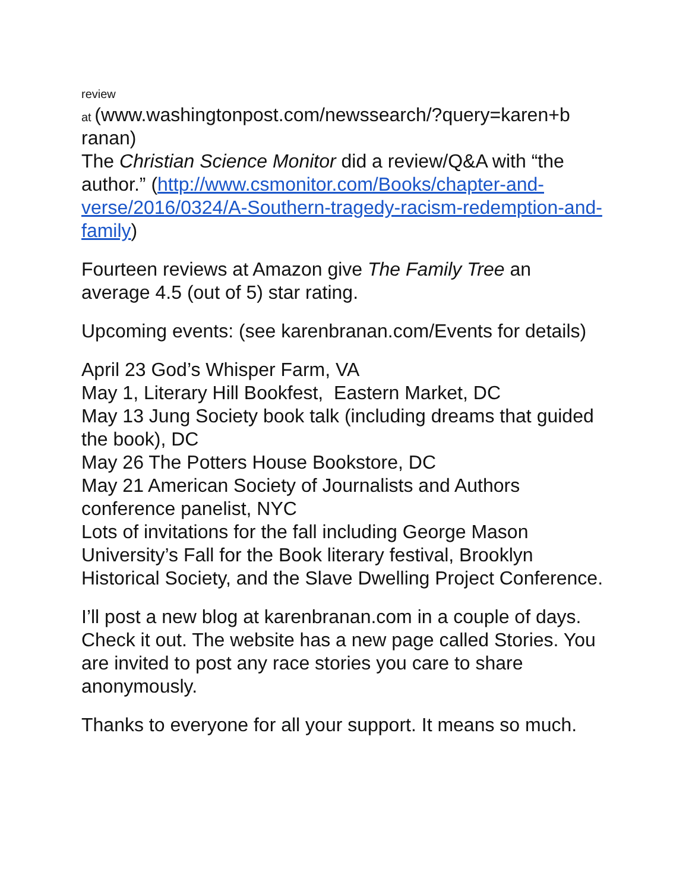review
at (www.washingtonpost.com/newssearch/?query=karen+b ranan)
The Christian Science Monitor did a review/Q&A with “the author.” (http://www.csmonitor.com/Books/chapter-and-verse/2016/0324/A-Southern-tragedy-racism-redemption-and-family)
Fourteen reviews at Amazon give The Family Tree an average 4.5 (out of 5) star rating.
Upcoming events: (see karenbranan.com/Events for details)
April 23 God’s Whisper Farm, VA
May 1, Literary Hill Bookfest, Eastern Market, DC
May 13 Jung Society book talk (including dreams that guided the book), DC
May 26 The Potters House Bookstore, DC
May 21 American Society of Journalists and Authors conference panelist, NYC
Lots of invitations for the fall including George Mason University’s Fall for the Book literary festival, Brooklyn Historical Society, and the Slave Dwelling Project Conference.
I’ll post a new blog at karenbranan.com in a couple of days. Check it out. The website has a new page called Stories. You are invited to post any race stories you care to share anonymously.
Thanks to everyone for all your support. It means so much.